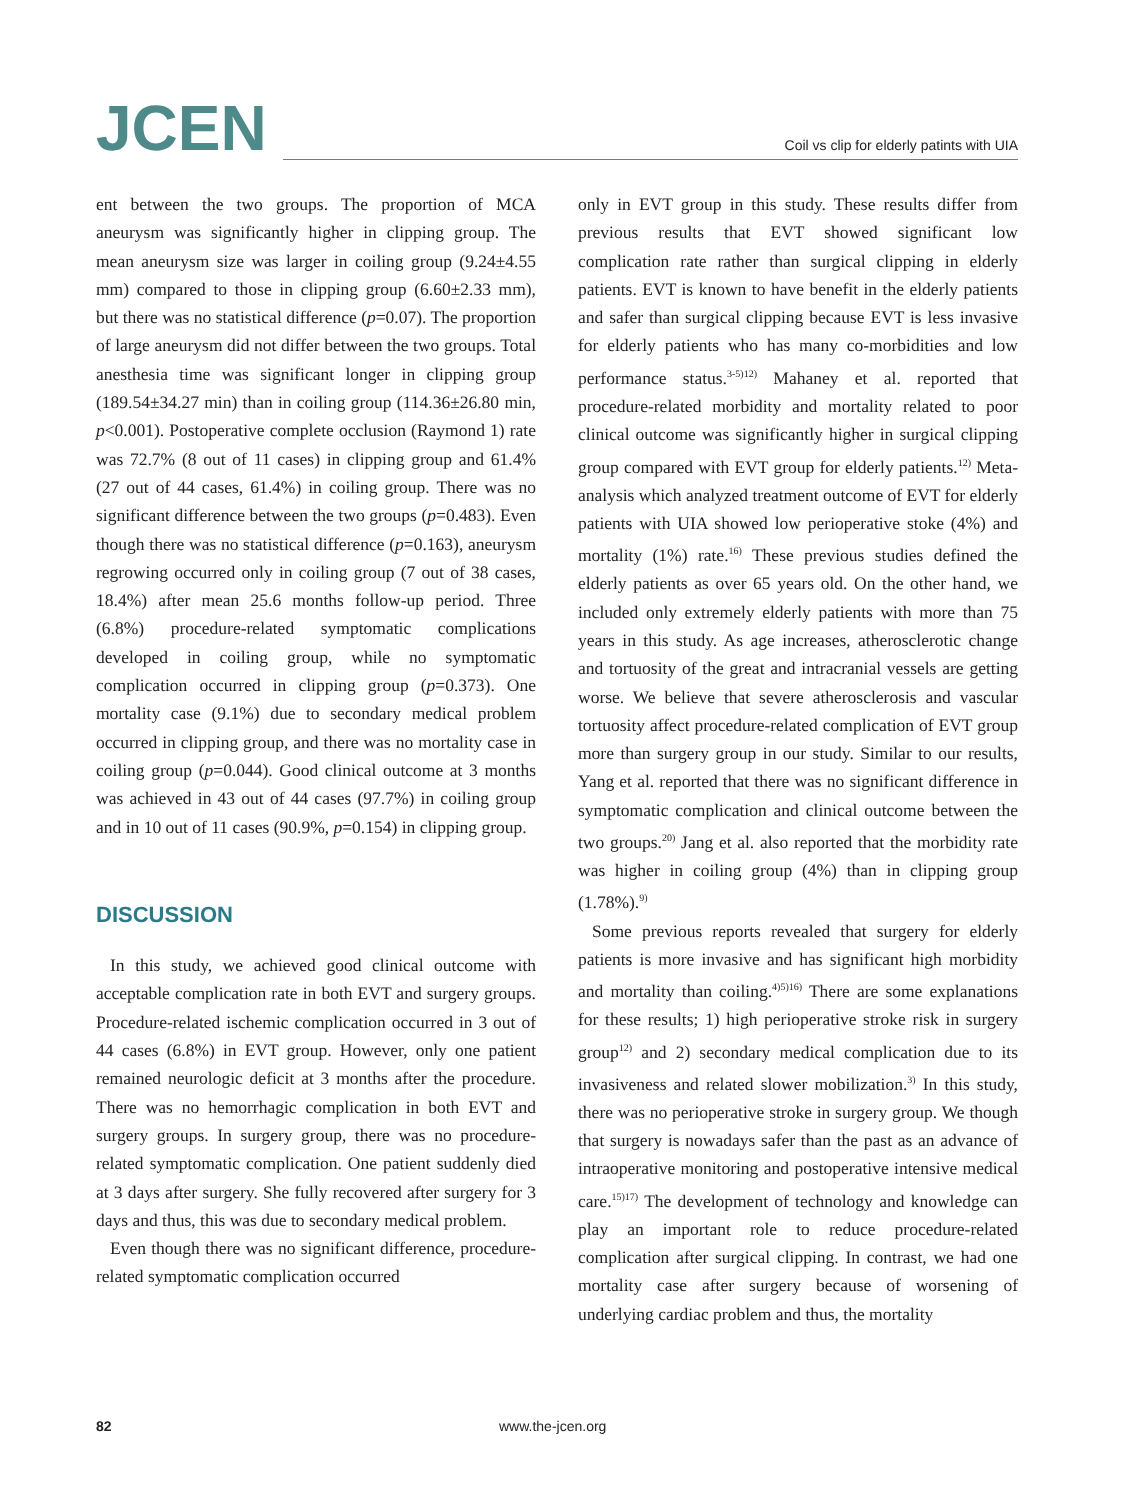JCEN
Coil vs clip for elderly patints with UIA
ent between the two groups. The proportion of MCA aneurysm was significantly higher in clipping group. The mean aneurysm size was larger in coiling group (9.24±4.55 mm) compared to those in clipping group (6.60±2.33 mm), but there was no statistical difference (p=0.07). The proportion of large aneurysm did not differ between the two groups. Total anesthesia time was significant longer in clipping group (189.54±34.27 min) than in coiling group (114.36±26.80 min, p<0.001). Postoperative complete occlusion (Raymond 1) rate was 72.7% (8 out of 11 cases) in clipping group and 61.4% (27 out of 44 cases, 61.4%) in coiling group. There was no significant difference between the two groups (p=0.483). Even though there was no statistical difference (p=0.163), aneurysm regrowing occurred only in coiling group (7 out of 38 cases, 18.4%) after mean 25.6 months follow-up period. Three (6.8%) procedure-related symptomatic complications developed in coiling group, while no symptomatic complication occurred in clipping group (p=0.373). One mortality case (9.1%) due to secondary medical problem occurred in clipping group, and there was no mortality case in coiling group (p=0.044). Good clinical outcome at 3 months was achieved in 43 out of 44 cases (97.7%) in coiling group and in 10 out of 11 cases (90.9%, p=0.154) in clipping group.
DISCUSSION
In this study, we achieved good clinical outcome with acceptable complication rate in both EVT and surgery groups. Procedure-related ischemic complication occurred in 3 out of 44 cases (6.8%) in EVT group. However, only one patient remained neurologic deficit at 3 months after the procedure. There was no hemorrhagic complication in both EVT and surgery groups. In surgery group, there was no procedure-related symptomatic complication. One patient suddenly died at 3 days after surgery. She fully recovered after surgery for 3 days and thus, this was due to secondary medical problem.
Even though there was no significant difference, procedure-related symptomatic complication occurred
only in EVT group in this study. These results differ from previous results that EVT showed significant low complication rate rather than surgical clipping in elderly patients. EVT is known to have benefit in the elderly patients and safer than surgical clipping because EVT is less invasive for elderly patients who has many co-morbidities and low performance status.<sup>3-5)12)</sup> Mahaney et al. reported that procedure-related morbidity and mortality related to poor clinical outcome was significantly higher in surgical clipping group compared with EVT group for elderly patients.<sup>12)</sup> Meta-analysis which analyzed treatment outcome of EVT for elderly patients with UIA showed low perioperative stoke (4%) and mortality (1%) rate.<sup>16)</sup> These previous studies defined the elderly patients as over 65 years old. On the other hand, we included only extremely elderly patients with more than 75 years in this study. As age increases, atherosclerotic change and tortuosity of the great and intracranial vessels are getting worse. We believe that severe atherosclerosis and vascular tortuosity affect procedure-related complication of EVT group more than surgery group in our study. Similar to our results, Yang et al. reported that there was no significant difference in symptomatic complication and clinical outcome between the two groups.<sup>20)</sup> Jang et al. also reported that the morbidity rate was higher in coiling group (4%) than in clipping group (1.78%).<sup>9)</sup>
Some previous reports revealed that surgery for elderly patients is more invasive and has significant high morbidity and mortality than coiling.<sup>4)5)16)</sup> There are some explanations for these results; 1) high perioperative stroke risk in surgery group<sup>12)</sup> and 2) secondary medical complication due to its invasiveness and related slower mobilization.<sup>3)</sup> In this study, there was no perioperative stroke in surgery group. We though that surgery is nowadays safer than the past as an advance of intraoperative monitoring and postoperative intensive medical care.<sup>15)17)</sup> The development of technology and knowledge can play an important role to reduce procedure-related complication after surgical clipping. In contrast, we had one mortality case after surgery because of worsening of underlying cardiac problem and thus, the mortality
82 www.the-jcen.org